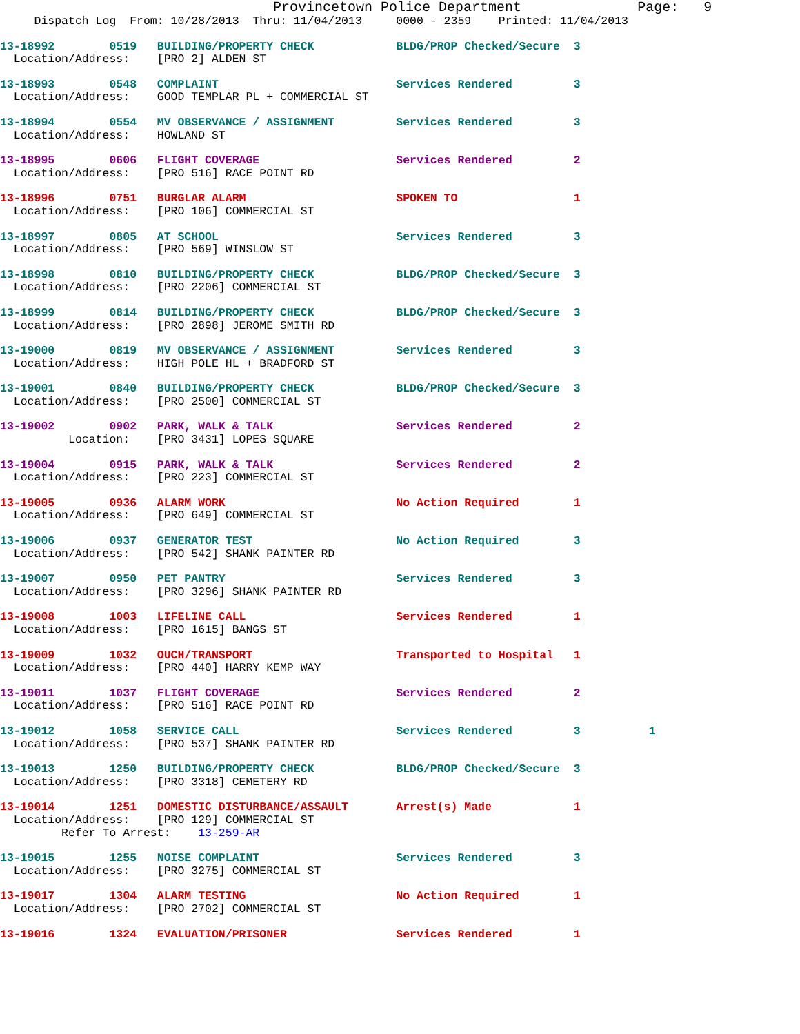Provincetown Police Department              Page:   9
     Dispatch Log  From: 10/28/2013  Thru: 11/04/2013     0000 - 2359    Printed: 11/04/2013
13-18992        0519   BUILDING/PROPERTY CHECK            BLDG/PROP Checked/Secure  3
  Location/Address:    [PRO 2] ALDEN ST
13-18993        0548   COMPLAINT                          Services Rendered         3
  Location/Address:    GOOD TEMPLAR PL + COMMERCIAL ST
13-18994        0554   MV OBSERVANCE / ASSIGNMENT         Services Rendered         3
  Location/Address:    HOWLAND ST
13-18995        0606   FLIGHT COVERAGE                    Services Rendered         2
  Location/Address:    [PRO 516] RACE POINT RD
13-18996        0751   BURGLAR ALARM                      SPOKEN TO                 1
  Location/Address:    [PRO 106] COMMERCIAL ST
13-18997        0805   AT SCHOOL                          Services Rendered         3
  Location/Address:    [PRO 569] WINSLOW ST
13-18998        0810   BUILDING/PROPERTY CHECK            BLDG/PROP Checked/Secure  3
  Location/Address:    [PRO 2206] COMMERCIAL ST
13-18999        0814   BUILDING/PROPERTY CHECK            BLDG/PROP Checked/Secure  3
  Location/Address:    [PRO 2898] JEROME SMITH RD
13-19000        0819   MV OBSERVANCE / ASSIGNMENT         Services Rendered         3
  Location/Address:    HIGH POLE HL + BRADFORD ST
13-19001        0840   BUILDING/PROPERTY CHECK            BLDG/PROP Checked/Secure  3
  Location/Address:    [PRO 2500] COMMERCIAL ST
13-19002        0902   PARK, WALK & TALK                  Services Rendered         2
          Location:    [PRO 3431] LOPES SQUARE
13-19004        0915   PARK, WALK & TALK                  Services Rendered         2
  Location/Address:    [PRO 223] COMMERCIAL ST
13-19005        0936   ALARM WORK                         No Action Required        1
  Location/Address:    [PRO 649] COMMERCIAL ST
13-19006        0937   GENERATOR TEST                     No Action Required        3
  Location/Address:    [PRO 542] SHANK PAINTER RD
13-19007        0950   PET PANTRY                         Services Rendered         3
  Location/Address:    [PRO 3296] SHANK PAINTER RD
13-19008        1003   LIFELINE CALL                      Services Rendered         1
  Location/Address:    [PRO 1615] BANGS ST
13-19009        1032   OUCH/TRANSPORT                     Transported to Hospital   1
  Location/Address:    [PRO 440] HARRY KEMP WAY
13-19011        1037   FLIGHT COVERAGE                    Services Rendered         2
  Location/Address:    [PRO 516] RACE POINT RD
13-19012        1058   SERVICE CALL                       Services Rendered         3          1
  Location/Address:    [PRO 537] SHANK PAINTER RD
13-19013        1250   BUILDING/PROPERTY CHECK            BLDG/PROP Checked/Secure  3
  Location/Address:    [PRO 3318] CEMETERY RD
13-19014        1251   DOMESTIC DISTURBANCE/ASSAULT       Arrest(s) Made            1
  Location/Address:    [PRO 129] COMMERCIAL ST
         Refer To Arrest:    13-259-AR
13-19015        1255   NOISE COMPLAINT                    Services Rendered         3
  Location/Address:    [PRO 3275] COMMERCIAL ST
13-19017        1304   ALARM TESTING                      No Action Required        1
  Location/Address:    [PRO 2702] COMMERCIAL ST
13-19016        1324   EVALUATION/PRISONER                Services Rendered         1